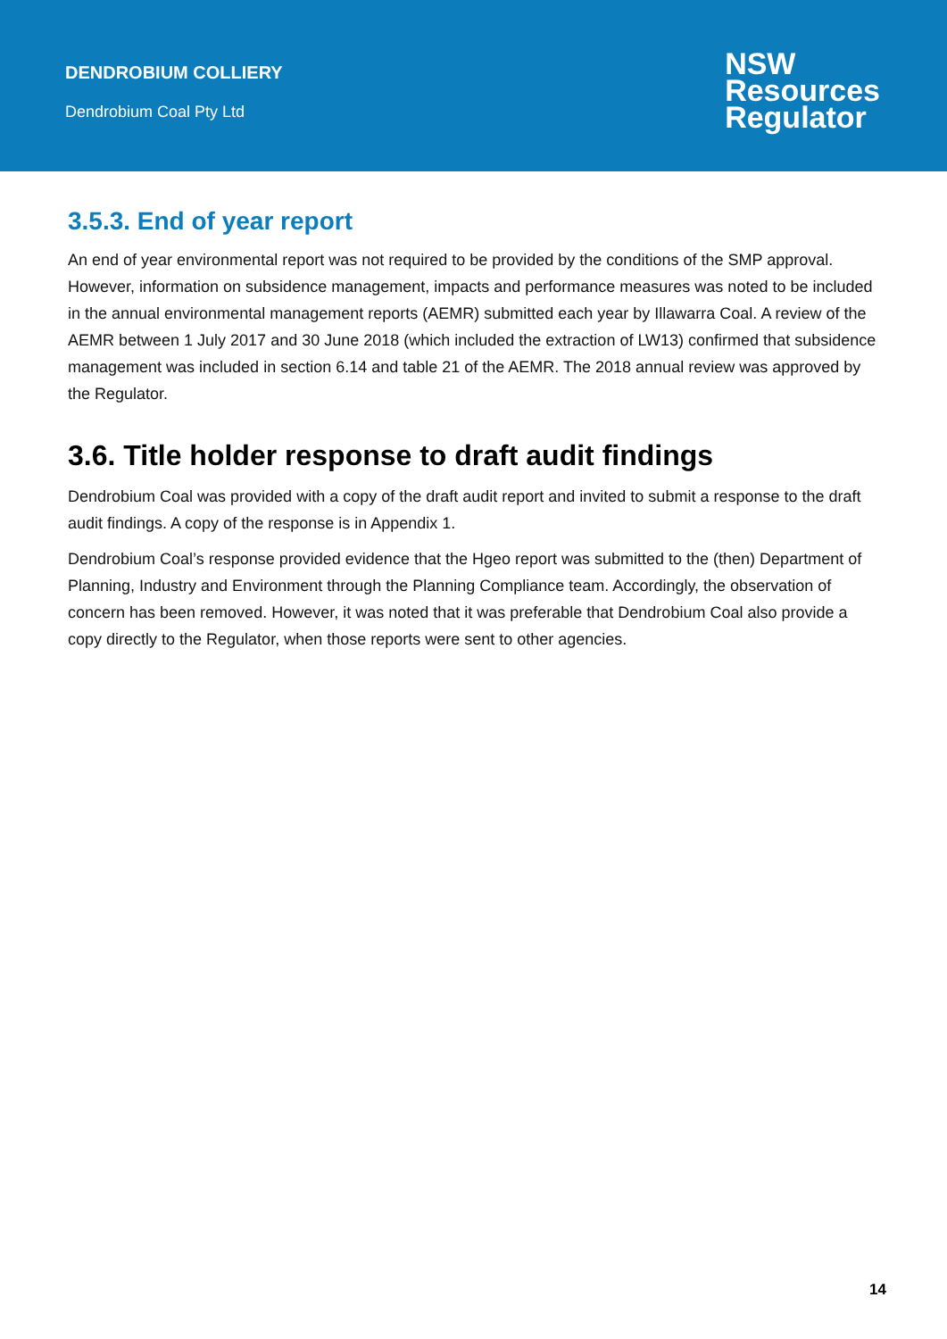DENDROBIUM COLLIERY
Dendrobium Coal Pty Ltd
NSW
Resources
Regulator
3.5.3. End of year report
An end of year environmental report was not required to be provided by the conditions of the SMP approval. However, information on subsidence management, impacts and performance measures was noted to be included in the annual environmental management reports (AEMR) submitted each year by Illawarra Coal. A review of the AEMR between 1 July 2017 and 30 June 2018 (which included the extraction of LW13) confirmed that subsidence management was included in section 6.14 and table 21 of the AEMR. The 2018 annual review was approved by the Regulator.
3.6. Title holder response to draft audit findings
Dendrobium Coal was provided with a copy of the draft audit report and invited to submit a response to the draft audit findings. A copy of the response is in Appendix 1.
Dendrobium Coal’s response provided evidence that the Hgeo report was submitted to the (then) Department of Planning, Industry and Environment through the Planning Compliance team. Accordingly, the observation of concern has been removed. However, it was noted that it was preferable that Dendrobium Coal also provide a copy directly to the Regulator, when those reports were sent to other agencies.
14